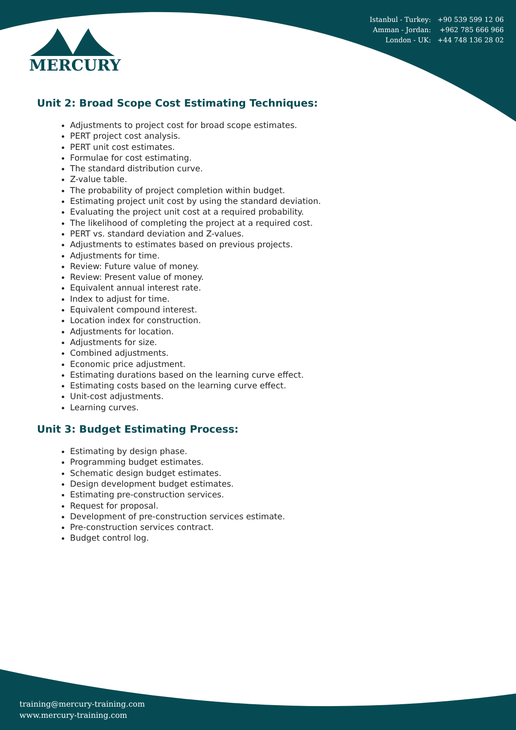Istanbul - Turkey: +90 539 599 12 06
Amman - Jordan: +962 785 666 966
London - UK: +44 748 136 28 02
MERCURY
Unit 2: Broad Scope Cost Estimating Techniques:
Adjustments to project cost for broad scope estimates.
PERT project cost analysis.
PERT unit cost estimates.
Formulae for cost estimating.
The standard distribution curve.
Z-value table.
The probability of project completion within budget.
Estimating project unit cost by using the standard deviation.
Evaluating the project unit cost at a required probability.
The likelihood of completing the project at a required cost.
PERT vs. standard deviation and Z-values.
Adjustments to estimates based on previous projects.
Adjustments for time.
Review: Future value of money.
Review: Present value of money.
Equivalent annual interest rate.
Index to adjust for time.
Equivalent compound interest.
Location index for construction.
Adjustments for location.
Adjustments for size.
Combined adjustments.
Economic price adjustment.
Estimating durations based on the learning curve effect.
Estimating costs based on the learning curve effect.
Unit-cost adjustments.
Learning curves.
Unit 3: Budget Estimating Process:
Estimating by design phase.
Programming budget estimates.
Schematic design budget estimates.
Design development budget estimates.
Estimating pre-construction services.
Request for proposal.
Development of pre-construction services estimate.
Pre-construction services contract.
Budget control log.
training@mercury-training.com
www.mercury-training.com